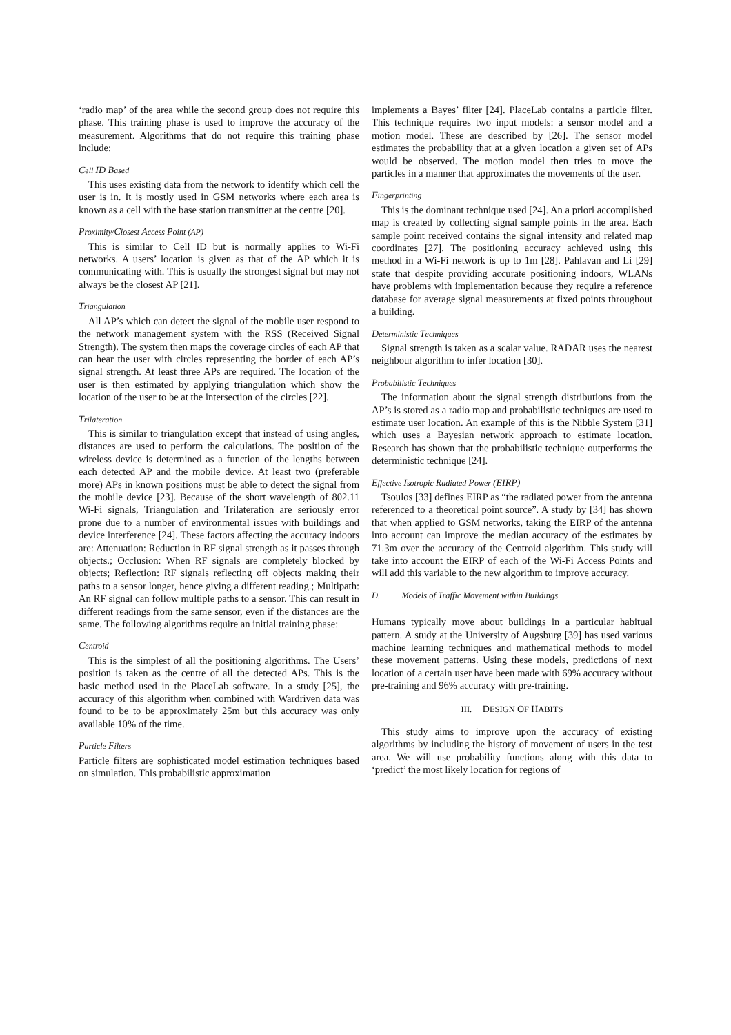‘radio map’ of the area while the second group does not require this phase. This training phase is used to improve the accuracy of the measurement. Algorithms that do not require this training phase include:
Cell ID Based
This uses existing data from the network to identify which cell the user is in. It is mostly used in GSM networks where each area is known as a cell with the base station transmitter at the centre [20].
Proximity/Closest Access Point (AP)
This is similar to Cell ID but is normally applies to Wi-Fi networks. A users’ location is given as that of the AP which it is communicating with. This is usually the strongest signal but may not always be the closest AP [21].
Triangulation
All AP’s which can detect the signal of the mobile user respond to the network management system with the RSS (Received Signal Strength). The system then maps the coverage circles of each AP that can hear the user with circles representing the border of each AP’s signal strength. At least three APs are required. The location of the user is then estimated by applying triangulation which show the location of the user to be at the intersection of the circles [22].
Trilateration
This is similar to triangulation except that instead of using angles, distances are used to perform the calculations. The position of the wireless device is determined as a function of the lengths between each detected AP and the mobile device. At least two (preferable more) APs in known positions must be able to detect the signal from the mobile device [23]. Because of the short wavelength of 802.11 Wi-Fi signals, Triangulation and Trilateration are seriously error prone due to a number of environmental issues with buildings and device interference [24]. These factors affecting the accuracy indoors are: Attenuation: Reduction in RF signal strength as it passes through objects.; Occlusion: When RF signals are completely blocked by objects; Reflection: RF signals reflecting off objects making their paths to a sensor longer, hence giving a different reading.; Multipath: An RF signal can follow multiple paths to a sensor. This can result in different readings from the same sensor, even if the distances are the same. The following algorithms require an initial training phase:
Centroid
This is the simplest of all the positioning algorithms. The Users’ position is taken as the centre of all the detected APs. This is the basic method used in the PlaceLab software. In a study [25], the accuracy of this algorithm when combined with Wardriven data was found to be to be approximately 25m but this accuracy was only available 10% of the time.
Particle Filters
Particle filters are sophisticated model estimation techniques based on simulation. This probabilistic approximation
implements a Bayes’ filter [24]. PlaceLab contains a particle filter. This technique requires two input models: a sensor model and a motion model. These are described by [26]. The sensor model estimates the probability that at a given location a given set of APs would be observed. The motion model then tries to move the particles in a manner that approximates the movements of the user.
Fingerprinting
This is the dominant technique used [24]. An a priori accomplished map is created by collecting signal sample points in the area. Each sample point received contains the signal intensity and related map coordinates [27]. The positioning accuracy achieved using this method in a Wi-Fi network is up to 1m [28]. Pahlavan and Li [29] state that despite providing accurate positioning indoors, WLANs have problems with implementation because they require a reference database for average signal measurements at fixed points throughout a building.
Deterministic Techniques
Signal strength is taken as a scalar value. RADAR uses the nearest neighbour algorithm to infer location [30].
Probabilistic Techniques
The information about the signal strength distributions from the AP’s is stored as a radio map and probabilistic techniques are used to estimate user location. An example of this is the Nibble System [31] which uses a Bayesian network approach to estimate location. Research has shown that the probabilistic technique outperforms the deterministic technique [24].
Effective Isotropic Radiated Power (EIRP)
Tsoulos [33] defines EIRP as “the radiated power from the antenna referenced to a theoretical point source”. A study by [34] has shown that when applied to GSM networks, taking the EIRP of the antenna into account can improve the median accuracy of the estimates by 71.3m over the accuracy of the Centroid algorithm. This study will take into account the EIRP of each of the Wi-Fi Access Points and will add this variable to the new algorithm to improve accuracy.
D. Models of Traffic Movement within Buildings
Humans typically move about buildings in a particular habitual pattern. A study at the University of Augsburg [39] has used various machine learning techniques and mathematical methods to model these movement patterns. Using these models, predictions of next location of a certain user have been made with 69% accuracy without pre-training and 96% accuracy with pre-training.
III. DESIGN OF HABITS
This study aims to improve upon the accuracy of existing algorithms by including the history of movement of users in the test area. We will use probability functions along with this data to ‘predict’ the most likely location for regions of